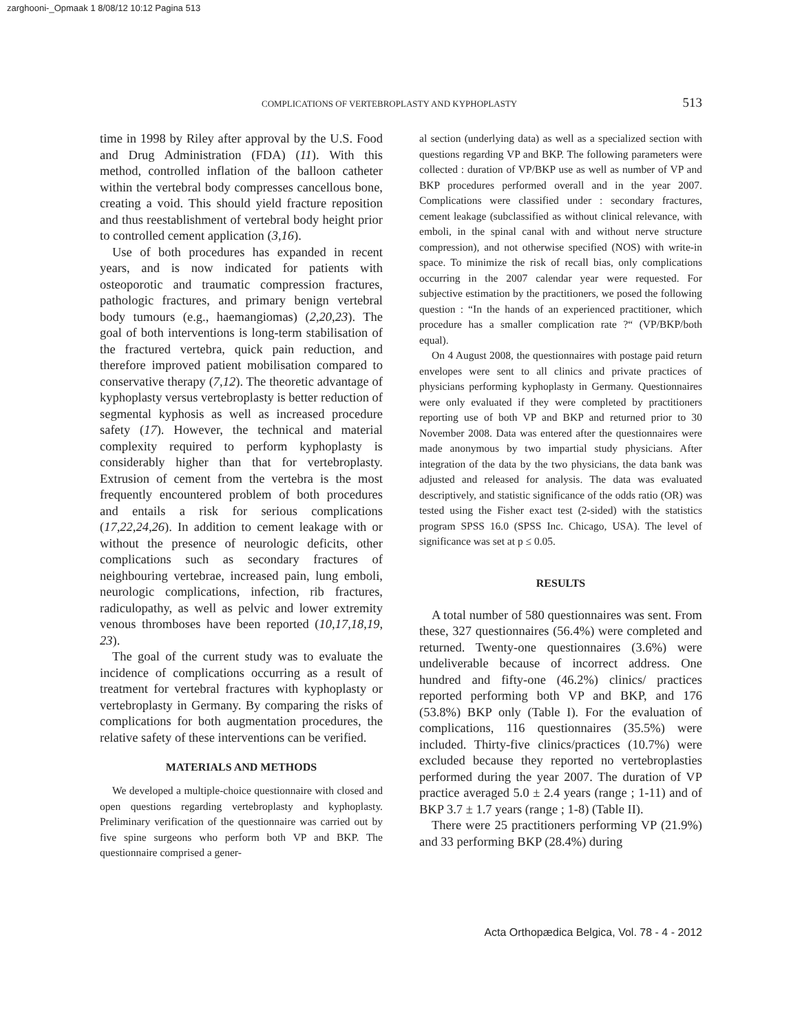zarghooni-_Opmaak 1 8/08/12 10:12 Pagina 513
COMPLICATIONS OF VERTEBROPLASTY AND KYPHOPLASTY 513
time in 1998 by Riley after approval by the U.S. Food and Drug Administration (FDA) (11). With this method, controlled inflation of the balloon catheter within the vertebral body compresses cancellous bone, creating a void. This should yield fracture reposition and thus reestablishment of vertebral body height prior to controlled cement application (3,16).
Use of both procedures has expanded in recent years, and is now indicated for patients with osteoporotic and traumatic compression fractures, pathologic fractures, and primary benign vertebral body tumours (e.g., haemangiomas) (2,20,23). The goal of both interventions is long-term stabilisation of the fractured vertebra, quick pain reduction, and therefore improved patient mobilisation compared to conservative therapy (7,12). The theoretic advantage of kyphoplasty versus vertebroplasty is better reduction of segmental kyphosis as well as increased procedure safety (17). However, the technical and material complexity required to perform kyphoplasty is considerably higher than that for vertebroplasty. Extrusion of cement from the vertebra is the most frequently encountered problem of both procedures and entails a risk for serious complications (17,22,24,26). In addition to cement leakage with or without the presence of neurologic deficits, other complications such as secondary fractures of neighbouring vertebrae, increased pain, lung emboli, neurologic complications, infection, rib fractures, radiculopathy, as well as pelvic and lower extremity venous thromboses have been reported (10,17,18,19, 23).
The goal of the current study was to evaluate the incidence of complications occurring as a result of treatment for vertebral fractures with kyphoplasty or vertebroplasty in Germany. By comparing the risks of complications for both augmentation procedures, the relative safety of these interventions can be verified.
MATERIALS AND METHODS
We developed a multiple-choice questionnaire with closed and open questions regarding vertebroplasty and kyphoplasty. Preliminary verification of the questionnaire was carried out by five spine surgeons who perform both VP and BKP. The questionnaire comprised a gener-
al section (underlying data) as well as a specialized section with questions regarding VP and BKP. The following parameters were collected : duration of VP/BKP use as well as number of VP and BKP procedures performed overall and in the year 2007. Complications were classified under : secondary fractures, cement leakage (subclassified as without clinical relevance, with emboli, in the spinal canal with and without nerve structure compression), and not otherwise specified (NOS) with write-in space. To minimize the risk of recall bias, only complications occurring in the 2007 calendar year were requested. For subjective estimation by the practitioners, we posed the following question : “In the hands of an experienced practitioner, which procedure has a smaller complication rate ?“ (VP/BKP/both equal).
On 4 August 2008, the questionnaires with postage paid return envelopes were sent to all clinics and private practices of physicians performing kyphoplasty in Germany. Questionnaires were only evaluated if they were completed by practitioners reporting use of both VP and BKP and returned prior to 30 November 2008. Data was entered after the questionnaires were made anonymous by two impartial study physicians. After integration of the data by the two physicians, the data bank was adjusted and released for analysis. The data was evaluated descriptively, and statistic significance of the odds ratio (OR) was tested using the Fisher exact test (2-sided) with the statistics program SPSS 16.0 (SPSS Inc. Chicago, USA). The level of significance was set at p ≤ 0.05.
RESULTS
A total number of 580 questionnaires was sent. From these, 327 questionnaires (56.4%) were completed and returned. Twenty-one questionnaires (3.6%) were undeliverable because of incorrect address. One hundred and fifty-one (46.2%) clinics/ practices reported performing both VP and BKP, and 176 (53.8%) BKP only (Table I). For the evaluation of complications, 116 questionnaires (35.5%) were included. Thirty-five clinics/practices (10.7%) were excluded because they reported no vertebroplasties performed during the year 2007. The duration of VP practice averaged 5.0 ± 2.4 years (range ; 1-11) and of BKP 3.7 ± 1.7 years (range ; 1-8) (Table II).
There were 25 practitioners performing VP (21.9%) and 33 performing BKP (28.4%) during
Acta Orthopædica Belgica, Vol. 78 - 4 - 2012